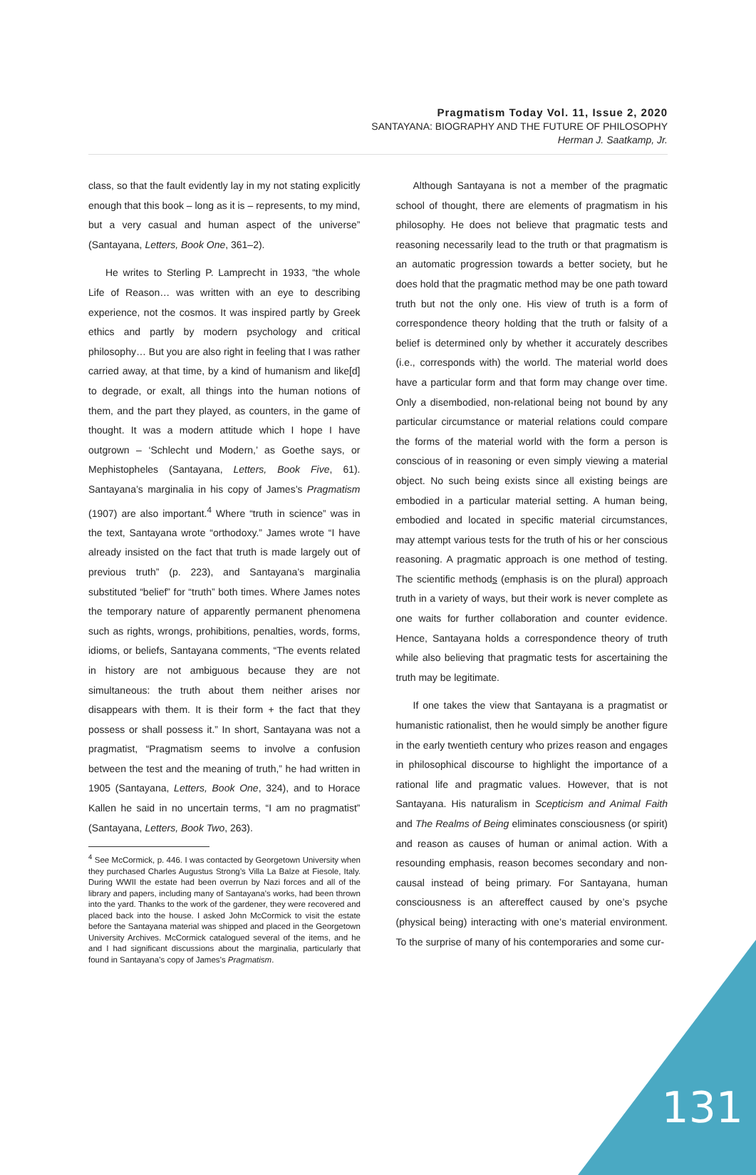Pragmatism Today Vol. 11, Issue 2, 2020
SANTAYANA: BIOGRAPHY AND THE FUTURE OF PHILOSOPHY
Herman J. Saatkamp, Jr.
class, so that the fault evidently lay in my not stating explicitly enough that this book – long as it is – represents, to my mind, but a very casual and human aspect of the universe” (Santayana, Letters, Book One, 361–2).
He writes to Sterling P. Lamprecht in 1933, “the whole Life of Reason… was written with an eye to describing experience, not the cosmos. It was inspired partly by Greek ethics and partly by modern psychology and critical philosophy… But you are also right in feeling that I was rather carried away, at that time, by a kind of humanism and like[d] to degrade, or exalt, all things into the human notions of them, and the part they played, as counters, in the game of thought. It was a modern attitude which I hope I have outgrown – ‘Schlecht und Modern,’ as Goethe says, or Mephistopheles (Santayana, Letters, Book Five, 61). Santayana’s marginalia in his copy of James’s Pragmatism (1907) are also important.<sup>4</sup> Where “truth in science” was in the text, Santayana wrote “orthodoxy.” James wrote “I have already insisted on the fact that truth is made largely out of previous truth” (p. 223), and Santayana’s marginalia substituted “belief” for “truth” both times. Where James notes the temporary nature of apparently permanent phenomena such as rights, wrongs, prohibitions, penalties, words, forms, idioms, or beliefs, Santayana comments, “The events related in history are not ambiguous because they are not simultaneous: the truth about them neither arises nor disappears with them. It is their form + the fact that they possess or shall possess it.” In short, Santayana was not a pragmatist, “Pragmatism seems to involve a confusion between the test and the meaning of truth,” he had written in 1905 (Santayana, Letters, Book One, 324), and to Horace Kallen he said in no uncertain terms, “I am no pragmatist” (Santayana, Letters, Book Two, 263).
<sup>4</sup> See McCormick, p. 446. I was contacted by Georgetown University when they purchased Charles Augustus Strong’s Villa La Balze at Fiesole, Italy. During WWII the estate had been overrun by Nazi forces and all of the library and papers, including many of Santayana’s works, had been thrown into the yard. Thanks to the work of the gardener, they were recovered and placed back into the house. I asked John McCormick to visit the estate before the Santayana material was shipped and placed in the Georgetown University Archives. McCormick catalogued several of the items, and he and I had significant discussions about the marginalia, particularly that found in Santayana’s copy of James’s Pragmatism.
Although Santayana is not a member of the pragmatic school of thought, there are elements of pragmatism in his philosophy. He does not believe that pragmatic tests and reasoning necessarily lead to the truth or that pragmatism is an automatic progression towards a better society, but he does hold that the pragmatic method may be one path toward truth but not the only one. His view of truth is a form of correspondence theory holding that the truth or falsity of a belief is determined only by whether it accurately describes (i.e., corresponds with) the world. The material world does have a particular form and that form may change over time. Only a disembodied, non-relational being not bound by any particular circumstance or material relations could compare the forms of the material world with the form a person is conscious of in reasoning or even simply viewing a material object. No such being exists since all existing beings are embodied in a particular material setting. A human being, embodied and located in specific material circumstances, may attempt various tests for the truth of his or her conscious reasoning. A pragmatic approach is one method of testing. The scientific methods (emphasis is on the plural) approach truth in a variety of ways, but their work is never complete as one waits for further collaboration and counter evidence. Hence, Santayana holds a correspondence theory of truth while also believing that pragmatic tests for ascertaining the truth may be legitimate.
If one takes the view that Santayana is a pragmatist or humanistic rationalist, then he would simply be another figure in the early twentieth century who prizes reason and engages in philosophical discourse to highlight the importance of a rational life and pragmatic values. However, that is not Santayana. His naturalism in Scepticism and Animal Faith and The Realms of Being eliminates consciousness (or spirit) and reason as causes of human or animal action. With a resounding emphasis, reason becomes secondary and non-causal instead of being primary. For Santayana, human consciousness is an aftereffect caused by one’s psyche (physical being) interacting with one’s material environment. To the surprise of many of his contemporaries and some cur-
131